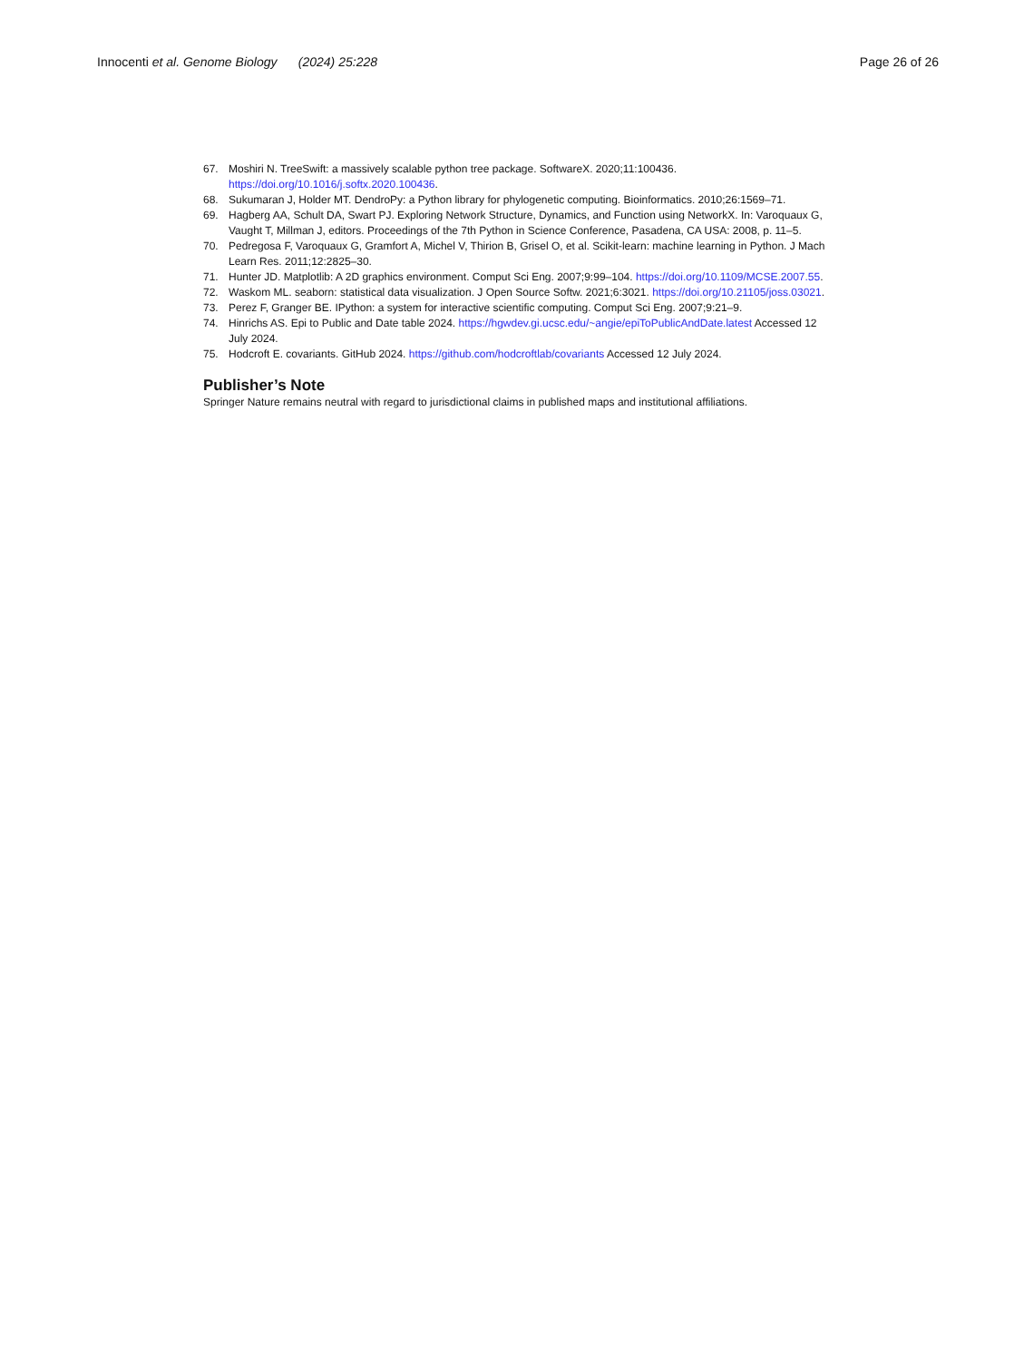Innocenti et al. Genome Biology (2024) 25:228
Page 26 of 26
67. Moshiri N. TreeSwift: a massively scalable python tree package. SoftwareX. 2020;11:100436. https://doi.org/10.1016/j.softx.2020.100436.
68. Sukumaran J, Holder MT. DendroPy: a Python library for phylogenetic computing. Bioinformatics. 2010;26:1569–71.
69. Hagberg AA, Schult DA, Swart PJ. Exploring Network Structure, Dynamics, and Function using NetworkX. In: Varoquaux G, Vaught T, Millman J, editors. Proceedings of the 7th Python in Science Conference, Pasadena, CA USA: 2008, p. 11–5.
70. Pedregosa F, Varoquaux G, Gramfort A, Michel V, Thirion B, Grisel O, et al. Scikit-learn: machine learning in Python. J Mach Learn Res. 2011;12:2825–30.
71. Hunter JD. Matplotlib: A 2D graphics environment. Comput Sci Eng. 2007;9:99–104. https://doi.org/10.1109/MCSE.2007.55.
72. Waskom ML. seaborn: statistical data visualization. J Open Source Softw. 2021;6:3021. https://doi.org/10.21105/joss.03021.
73. Perez F, Granger BE. IPython: a system for interactive scientific computing. Comput Sci Eng. 2007;9:21–9.
74. Hinrichs AS. Epi to Public and Date table 2024. https://hgwdev.gi.ucsc.edu/~angie/epiToPublicAndDate.latest Accessed 12 July 2024.
75. Hodcroft E. covariants. GitHub 2024. https://github.com/hodcroftlab/covariants Accessed 12 July 2024.
Publisher’s Note
Springer Nature remains neutral with regard to jurisdictional claims in published maps and institutional affiliations.